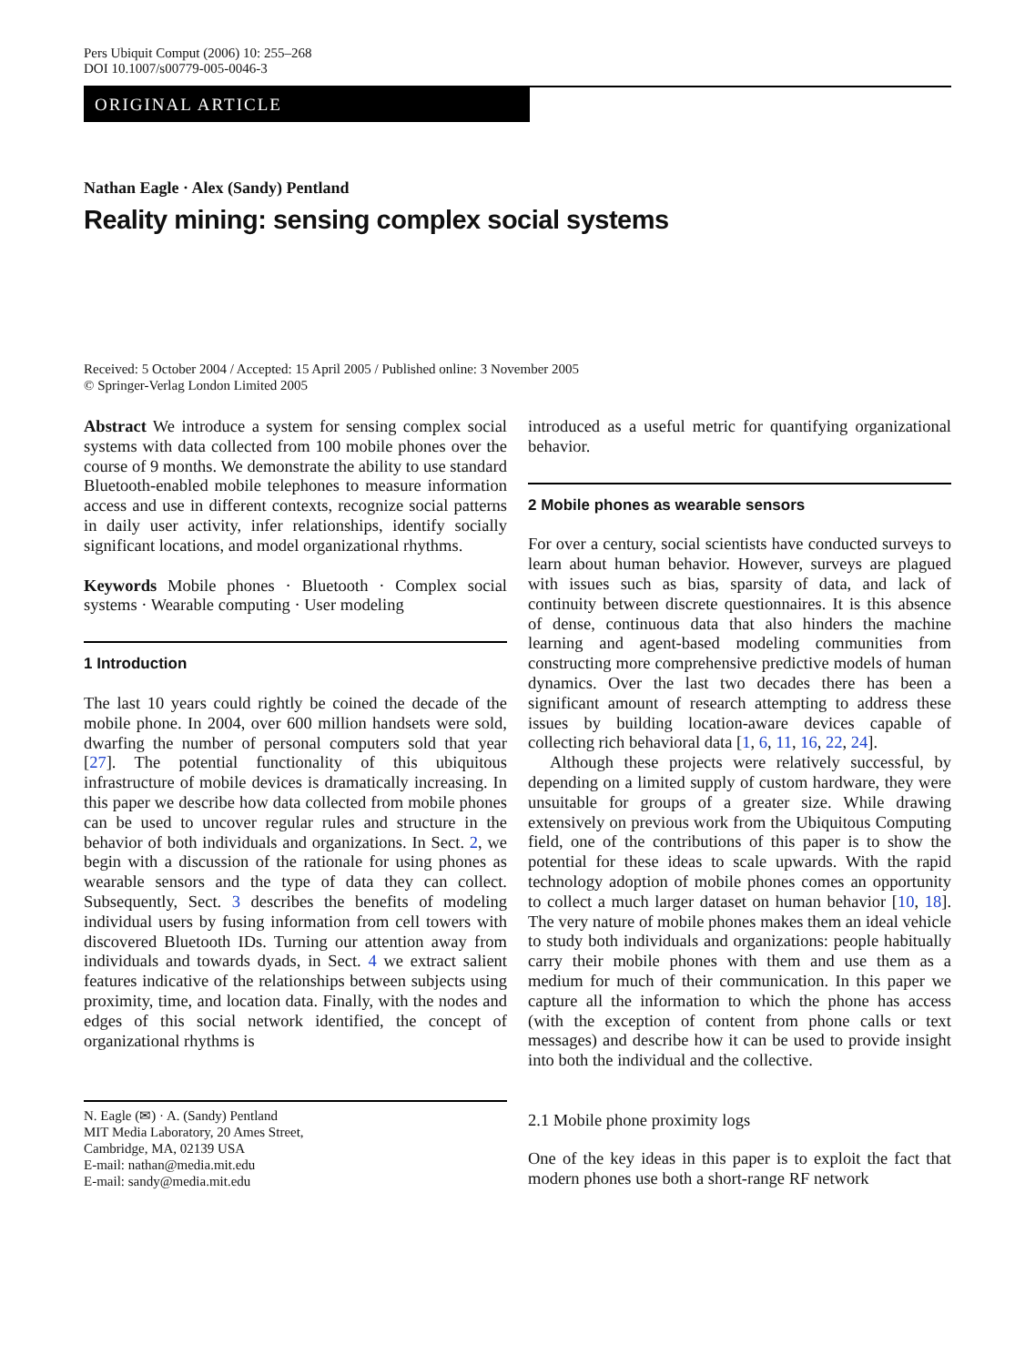Pers Ubiquit Comput (2006) 10: 255–268
DOI 10.1007/s00779-005-0046-3
ORIGINAL ARTICLE
Nathan Eagle · Alex (Sandy) Pentland
Reality mining: sensing complex social systems
Received: 5 October 2004 / Accepted: 15 April 2005 / Published online: 3 November 2005
© Springer-Verlag London Limited 2005
Abstract We introduce a system for sensing complex social systems with data collected from 100 mobile phones over the course of 9 months. We demonstrate the ability to use standard Bluetooth-enabled mobile telephones to measure information access and use in different contexts, recognize social patterns in daily user activity, infer relationships, identify socially significant locations, and model organizational rhythms.
Keywords Mobile phones · Bluetooth · Complex social systems · Wearable computing · User modeling
1 Introduction
The last 10 years could rightly be coined the decade of the mobile phone. In 2004, over 600 million handsets were sold, dwarfing the number of personal computers sold that year [27]. The potential functionality of this ubiquitous infrastructure of mobile devices is dramatically increasing. In this paper we describe how data collected from mobile phones can be used to uncover regular rules and structure in the behavior of both individuals and organizations. In Sect. 2, we begin with a discussion of the rationale for using phones as wearable sensors and the type of data they can collect. Subsequently, Sect. 3 describes the benefits of modeling individual users by fusing information from cell towers with discovered Bluetooth IDs. Turning our attention away from individuals and towards dyads, in Sect. 4 we extract salient features indicative of the relationships between subjects using proximity, time, and location data. Finally, with the nodes and edges of this social network identified, the concept of organizational rhythms is
N. Eagle (✉) · A. (Sandy) Pentland
MIT Media Laboratory, 20 Ames Street,
Cambridge, MA, 02139 USA
E-mail: nathan@media.mit.edu
E-mail: sandy@media.mit.edu
introduced as a useful metric for quantifying organizational behavior.
2 Mobile phones as wearable sensors
For over a century, social scientists have conducted surveys to learn about human behavior. However, surveys are plagued with issues such as bias, sparsity of data, and lack of continuity between discrete questionnaires. It is this absence of dense, continuous data that also hinders the machine learning and agent-based modeling communities from constructing more comprehensive predictive models of human dynamics. Over the last two decades there has been a significant amount of research attempting to address these issues by building location-aware devices capable of collecting rich behavioral data [1, 6, 11, 16, 22, 24].
Although these projects were relatively successful, by depending on a limited supply of custom hardware, they were unsuitable for groups of a greater size. While drawing extensively on previous work from the Ubiquitous Computing field, one of the contributions of this paper is to show the potential for these ideas to scale upwards. With the rapid technology adoption of mobile phones comes an opportunity to collect a much larger dataset on human behavior [10, 18]. The very nature of mobile phones makes them an ideal vehicle to study both individuals and organizations: people habitually carry their mobile phones with them and use them as a medium for much of their communication. In this paper we capture all the information to which the phone has access (with the exception of content from phone calls or text messages) and describe how it can be used to provide insight into both the individual and the collective.
2.1 Mobile phone proximity logs
One of the key ideas in this paper is to exploit the fact that modern phones use both a short-range RF network